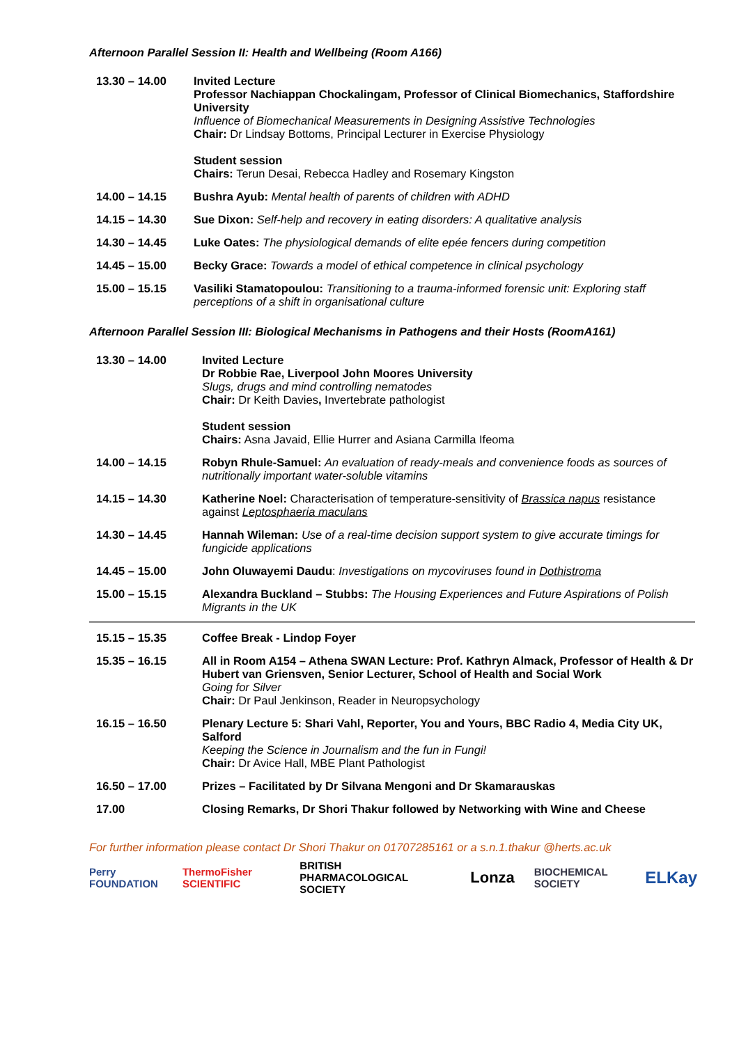Afternoon Parallel Session II: Health and Wellbeing (Room A166)
| 13.30 – 14.00 | Invited Lecture Professor Nachiappan Chockalingam, Professor of Clinical Biomechanics, Staffordshire University Influence of Biomechanical Measurements in Designing Assistive Technologies Chair: Dr Lindsay Bottoms, Principal Lecturer in Exercise Physiology Student session Chairs: Terun Desai, Rebecca Hadley and Rosemary Kingston |
| 14.00 – 14.15 | Bushra Ayub: Mental health of parents of children with ADHD |
| 14.15 – 14.30 | Sue Dixon: Self-help and recovery in eating disorders: A qualitative analysis |
| 14.30 – 14.45 | Luke Oates: The physiological demands of elite epée fencers during competition |
| 14.45 – 15.00 | Becky Grace: Towards a model of ethical competence in clinical psychology |
| 15.00 – 15.15 | Vasiliki Stamatopoulou: Transitioning to a trauma-informed forensic unit: Exploring staff perceptions of a shift in organisational culture |
Afternoon Parallel Session III: Biological Mechanisms in Pathogens and their Hosts (RoomA161)
| 13.30 – 14.00 | Invited Lecture Dr Robbie Rae, Liverpool John Moores University Slugs, drugs and mind controlling nematodes Chair: Dr Keith Davies , Invertebrate pathologist Student session Chairs: Asna Javaid, Ellie Hurrer and Asiana Carmilla Ifeoma |
| 14.00 – 14.15 | Robyn Rhule-Samuel: An evaluation of ready-meals and convenience foods as sources of nutritionally important water-soluble vitamins |
| 14.15 – 14.30 | Katherine Noel: Characterisation of temperature-sensitivity of Brassica napus resistance against Leptosphaeria maculans |
| 14.30 – 14.45 | Hannah Wileman: Use of a real-time decision support system to give accurate timings for fungicide applications |
| 14.45 – 15.00 | John Oluwayemi Daudu : Investigations on mycoviruses found in Dothistroma |
| 15.00 – 15.15 | Alexandra Buckland – Stubbs: The Housing Experiences and Future Aspirations of Polish Migrants in the UK |
| 15.15 – 15.35 | Coffee Break - Lindop Foyer |
| 15.35 – 16.15 | All in Room A154 – Athena SWAN Lecture: Prof. Kathryn Almack, Professor of Health & Dr Hubert van Griensven, Senior Lecturer, School of Health and Social Work Going for Silver Chair: Dr Paul Jenkinson, Reader in Neuropsychology |
| 16.15 – 16.50 | Plenary Lecture 5: Shari Vahl, Reporter, You and Yours, BBC Radio 4, Media City UK, Salford Keeping the Science in Journalism and the fun in Fungi! Chair: Dr Avice Hall, MBE Plant Pathologist |
| 16.50 – 17.00 | Prizes – Facilitated by Dr Silvana Mengoni and Dr Skamarauskas |
| 17.00 | Closing Remarks, Dr Shori Thakur followed by Networking with Wine and Cheese |
For further information please contact Dr Shori Thakur on 01707285161 or a s.n.1.thakur @herts.ac.uk
Perry FOUNDATION ThermoFisher SCIENTIFIC BRITISH PHARMACOLOGICAL SOCIETY Lonza BIOCHEMICAL SOCIETY ELKay